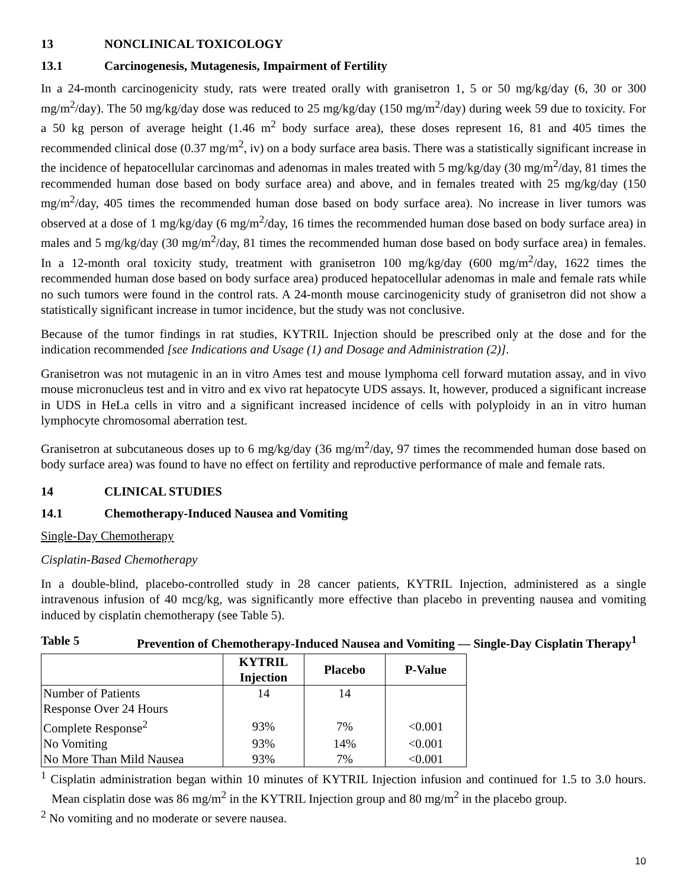13 NONCLINICAL TOXICOLOGY
13.1 Carcinogenesis, Mutagenesis, Impairment of Fertility
In a 24-month carcinogenicity study, rats were treated orally with granisetron 1, 5 or 50 mg/kg/day (6, 30 or 300 mg/m<sup>2</sup>/day). The 50 mg/kg/day dose was reduced to 25 mg/kg/day (150 mg/m<sup>2</sup>/day) during week 59 due to toxicity. For a 50 kg person of average height (1.46 m<sup>2</sup> body surface area), these doses represent 16, 81 and 405 times the recommended clinical dose (0.37 mg/m<sup>2</sup>, iv) on a body surface area basis. There was a statistically significant increase in the incidence of hepatocellular carcinomas and adenomas in males treated with 5 mg/kg/day (30 mg/m<sup>2</sup>/day, 81 times the recommended human dose based on body surface area) and above, and in females treated with 25 mg/kg/day (150 mg/m<sup>2</sup>/day, 405 times the recommended human dose based on body surface area). No increase in liver tumors was observed at a dose of 1 mg/kg/day (6 mg/m<sup>2</sup>/day, 16 times the recommended human dose based on body surface area) in males and 5 mg/kg/day (30 mg/m<sup>2</sup>/day, 81 times the recommended human dose based on body surface area) in females. In a 12-month oral toxicity study, treatment with granisetron 100 mg/kg/day (600 mg/m<sup>2</sup>/day, 1622 times the recommended human dose based on body surface area) produced hepatocellular adenomas in male and female rats while no such tumors were found in the control rats. A 24-month mouse carcinogenicity study of granisetron did not show a statistically significant increase in tumor incidence, but the study was not conclusive.
Because of the tumor findings in rat studies, KYTRIL Injection should be prescribed only at the dose and for the indication recommended [see Indications and Usage (1) and Dosage and Administration (2)].
Granisetron was not mutagenic in an in vitro Ames test and mouse lymphoma cell forward mutation assay, and in vivo mouse micronucleus test and in vitro and ex vivo rat hepatocyte UDS assays. It, however, produced a significant increase in UDS in HeLa cells in vitro and a significant increased incidence of cells with polyploidy in an in vitro human lymphocyte chromosomal aberration test.
Granisetron at subcutaneous doses up to 6 mg/kg/day (36 mg/m<sup>2</sup>/day, 97 times the recommended human dose based on body surface area) was found to have no effect on fertility and reproductive performance of male and female rats.
14 CLINICAL STUDIES
14.1 Chemotherapy-Induced Nausea and Vomiting
Single-Day Chemotherapy
Cisplatin-Based Chemotherapy
In a double-blind, placebo-controlled study in 28 cancer patients, KYTRIL Injection, administered as a single intravenous infusion of 40 mcg/kg, was significantly more effective than placebo in preventing nausea and vomiting induced by cisplatin chemotherapy (see Table 5).
Table 5 Prevention of Chemotherapy-Induced Nausea and Vomiting — Single-Day Cisplatin Therapy<sup>1</sup>
| | KYTRIL Injection | Placebo | P-Value |
| --- | --- | --- | --- |
| Number of Patients | 14 | 14 | |
| Response Over 24 Hours | | | |
| Complete Response<sup>2</sup> | 93% | 7% | <0.001 |
| No Vomiting | 93% | 14% | <0.001 |
| No More Than Mild Nausea | 93% | 7% | <0.001 |
<sup>1</sup> Cisplatin administration began within 10 minutes of KYTRIL Injection infusion and continued for 1.5 to 3.0 hours. Mean cisplatin dose was 86 mg/m<sup>2</sup> in the KYTRIL Injection group and 80 mg/m<sup>2</sup> in the placebo group.
<sup>2</sup> No vomiting and no moderate or severe nausea.
10